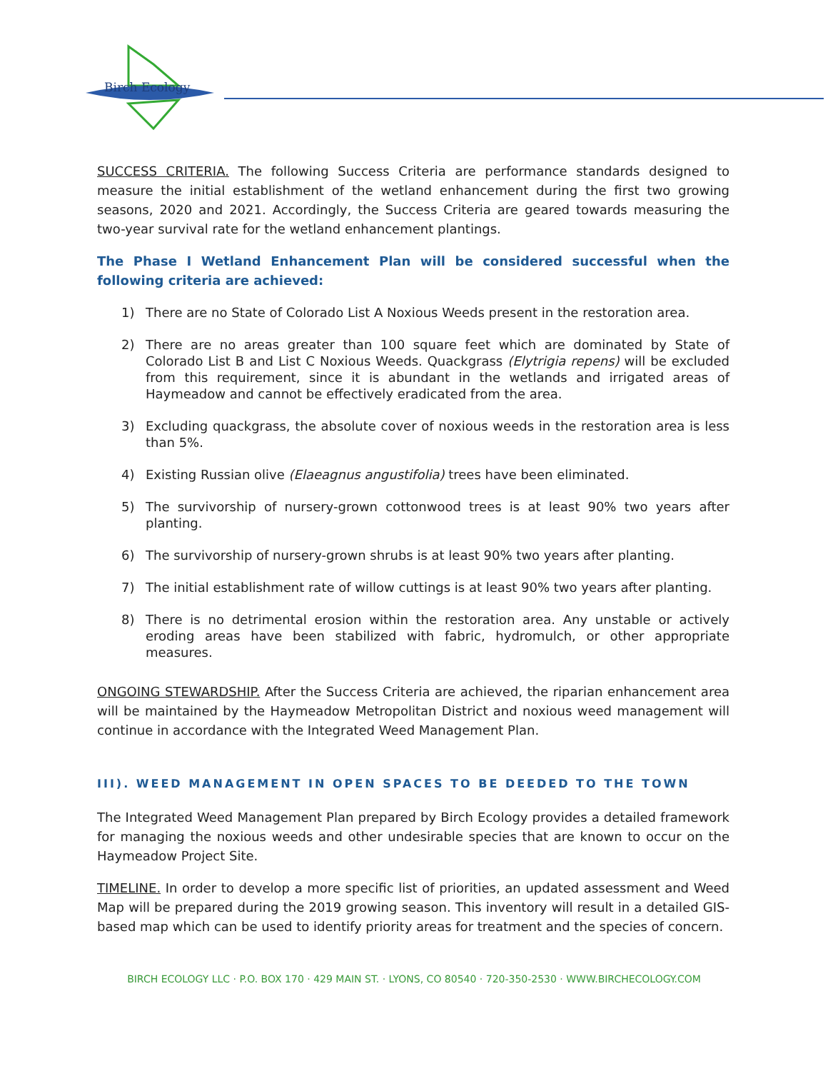Birch Ecology
SUCCESS CRITERIA. The following Success Criteria are performance standards designed to measure the initial establishment of the wetland enhancement during the first two growing seasons, 2020 and 2021. Accordingly, the Success Criteria are geared towards measuring the two-year survival rate for the wetland enhancement plantings.
The Phase I Wetland Enhancement Plan will be considered successful when the following criteria are achieved:
1) There are no State of Colorado List A Noxious Weeds present in the restoration area.
2) There are no areas greater than 100 square feet which are dominated by State of Colorado List B and List C Noxious Weeds. Quackgrass (Elytrigia repens) will be excluded from this requirement, since it is abundant in the wetlands and irrigated areas of Haymeadow and cannot be effectively eradicated from the area.
3) Excluding quackgrass, the absolute cover of noxious weeds in the restoration area is less than 5%.
4) Existing Russian olive (Elaeagnus angustifolia) trees have been eliminated.
5) The survivorship of nursery-grown cottonwood trees is at least 90% two years after planting.
6) The survivorship of nursery-grown shrubs is at least 90% two years after planting.
7) The initial establishment rate of willow cuttings is at least 90% two years after planting.
8) There is no detrimental erosion within the restoration area. Any unstable or actively eroding areas have been stabilized with fabric, hydromulch, or other appropriate measures.
ONGOING STEWARDSHIP. After the Success Criteria are achieved, the riparian enhancement area will be maintained by the Haymeadow Metropolitan District and noxious weed management will continue in accordance with the Integrated Weed Management Plan.
III). WEED MANAGEMENT IN OPEN SPACES TO BE DEEDED TO THE TOWN
The Integrated Weed Management Plan prepared by Birch Ecology provides a detailed framework for managing the noxious weeds and other undesirable species that are known to occur on the Haymeadow Project Site.
TIMELINE. In order to develop a more specific list of priorities, an updated assessment and Weed Map will be prepared during the 2019 growing season. This inventory will result in a detailed GIS-based map which can be used to identify priority areas for treatment and the species of concern.
BIRCH ECOLOGY LLC · P.O. BOX 170 · 429 MAIN ST. · LYONS, CO 80540 · 720-350-2530 · WWW.BIRCHECOLOGY.COM